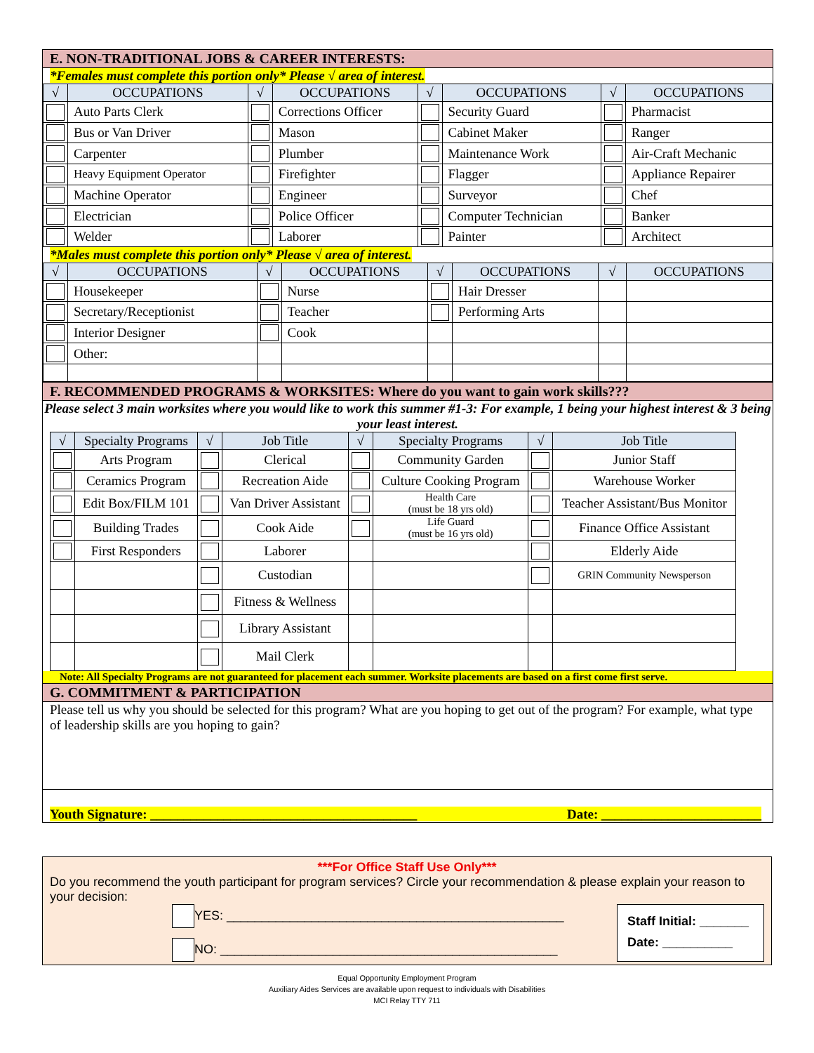E. NON-TRADITIONAL JOBS & CAREER INTERESTS:
*Females must complete this portion only* Please √ area of interest.
| √ | OCCUPATIONS | √ | OCCUPATIONS | √ | OCCUPATIONS | √ | OCCUPATIONS |
| --- | --- | --- | --- | --- | --- | --- | --- |
| | Auto Parts Clerk | | Corrections Officer | | Security Guard | | Pharmacist |
| | Bus or Van Driver | | Mason | | Cabinet Maker | | Ranger |
| | Carpenter | | Plumber | | Maintenance Work | | Air-Craft Mechanic |
| | Heavy Equipment Operator | | Firefighter | | Flagger | | Appliance Repairer |
| | Machine Operator | | Engineer | | Surveyor | | Chef |
| | Electrician | | Police Officer | | Computer Technician | | Banker |
| | Welder | | Laborer | | Painter | | Architect |
*Males must complete this portion only* Please √ area of interest.
| √ | OCCUPATIONS | √ | OCCUPATIONS | √ | OCCUPATIONS | √ | OCCUPATIONS |
| --- | --- | --- | --- | --- | --- | --- | --- |
| | Housekeeper | | Nurse | | Hair Dresser | | |
| | Secretary/Receptionist | | Teacher | | Performing Arts | | |
| | Interior Designer | | Cook | | | | |
| | Other: | | | | | | |
F. RECOMMENDED PROGRAMS & WORKSITES: Where do you want to gain work skills???
Please select 3 main worksites where you would like to work this summer #1-3: For example, 1 being your highest interest & 3 being your least interest.
| √ | Specialty Programs | √ | Job Title | √ | Specialty Programs | √ | Job Title |
| --- | --- | --- | --- | --- | --- | --- | --- |
| | Arts Program | | Clerical | | Community Garden | | Junior Staff |
| | Ceramics Program | | Recreation Aide | | Culture Cooking Program | | Warehouse Worker |
| | Edit Box/FILM 101 | | Van Driver Assistant | | Health Care (must be 18 yrs old) | | Teacher Assistant/Bus Monitor |
| | Building Trades | | Cook Aide | | Life Guard (must be 16 yrs old) | | Finance Office Assistant |
| | First Responders | | Laborer | | | | Elderly Aide |
| | | | Custodian | | | | GRIN Community Newsperson |
| | | | Fitness & Wellness | | | | |
| | | | Library Assistant | | | | |
| | | | Mail Clerk | | | | |
Note: All Specialty Programs are not guaranteed for placement each summer. Worksite placements are based on a first come first serve.
G. COMMITMENT & PARTICIPATION
Please tell us why you should be selected for this program? What are you hoping to get out of the program? For example, what type of leadership skills are you hoping to gain?
Youth Signature: ________________________________________ Date: ________________________
***For Office Staff Use Only***
Do you recommend the youth participant for program services? Circle your recommendation & please explain your reason to your decision:
YES: ________________________________________________
NO: ________________________________________________
Staff Initial: _______
Date: __________
Equal Opportunity Employment Program
Auxiliary Aides Services are available upon request to individuals with Disabilities
MCI Relay TTY 711